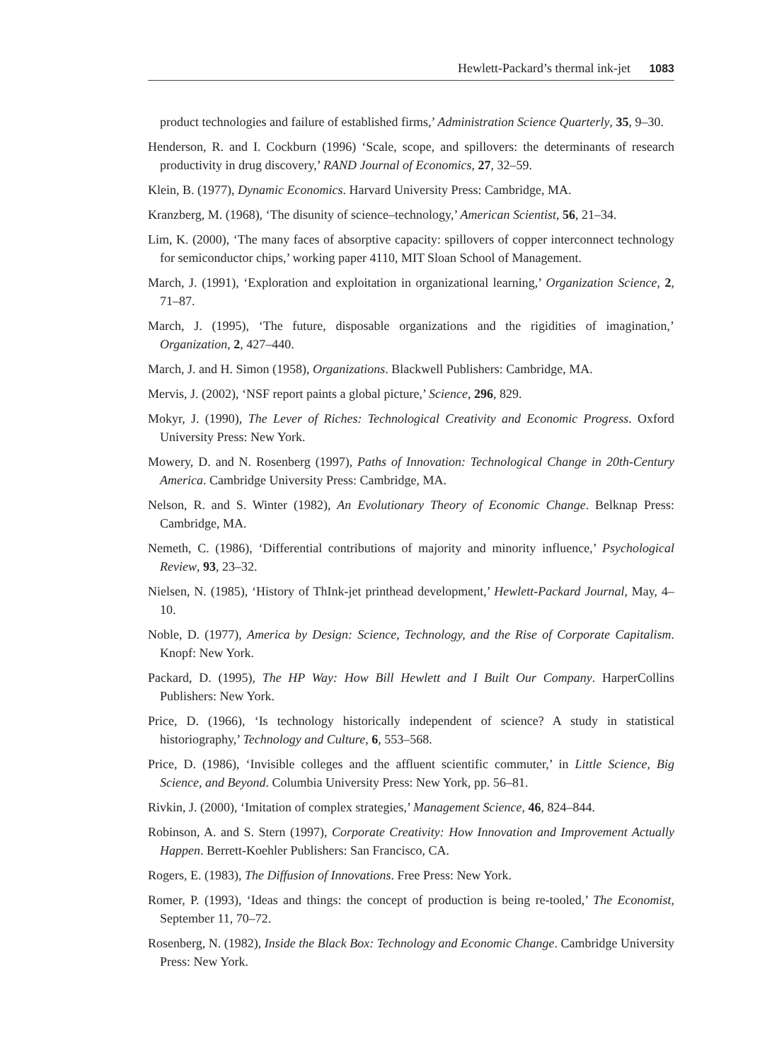Hewlett-Packard’s thermal ink-jet 1083
product technologies and failure of established firms,’ Administration Science Quarterly, 35, 9–30.
Henderson, R. and I. Cockburn (1996) ‘Scale, scope, and spillovers: the determinants of research productivity in drug discovery,’ RAND Journal of Economics, 27, 32–59.
Klein, B. (1977), Dynamic Economics. Harvard University Press: Cambridge, MA.
Kranzberg, M. (1968), ‘The disunity of science–technology,’ American Scientist, 56, 21–34.
Lim, K. (2000), ‘The many faces of absorptive capacity: spillovers of copper interconnect technology for semiconductor chips,’ working paper 4110, MIT Sloan School of Management.
March, J. (1991), ‘Exploration and exploitation in organizational learning,’ Organization Science, 2, 71–87.
March, J. (1995), ‘The future, disposable organizations and the rigidities of imagination,’ Organization, 2, 427–440.
March, J. and H. Simon (1958), Organizations. Blackwell Publishers: Cambridge, MA.
Mervis, J. (2002), ‘NSF report paints a global picture,’ Science, 296, 829.
Mokyr, J. (1990), The Lever of Riches: Technological Creativity and Economic Progress. Oxford University Press: New York.
Mowery, D. and N. Rosenberg (1997), Paths of Innovation: Technological Change in 20th-Century America. Cambridge University Press: Cambridge, MA.
Nelson, R. and S. Winter (1982), An Evolutionary Theory of Economic Change. Belknap Press: Cambridge, MA.
Nemeth, C. (1986), ‘Differential contributions of majority and minority influence,’ Psychological Review, 93, 23–32.
Nielsen, N. (1985), ‘History of ThInk-jet printhead development,’ Hewlett-Packard Journal, May, 4–10.
Noble, D. (1977), America by Design: Science, Technology, and the Rise of Corporate Capitalism. Knopf: New York.
Packard, D. (1995), The HP Way: How Bill Hewlett and I Built Our Company. HarperCollins Publishers: New York.
Price, D. (1966), ‘Is technology historically independent of science? A study in statistical historiography,’ Technology and Culture, 6, 553–568.
Price, D. (1986), ‘Invisible colleges and the affluent scientific commuter,’ in Little Science, Big Science, and Beyond. Columbia University Press: New York, pp. 56–81.
Rivkin, J. (2000), ‘Imitation of complex strategies,’ Management Science, 46, 824–844.
Robinson, A. and S. Stern (1997), Corporate Creativity: How Innovation and Improvement Actually Happen. Berrett-Koehler Publishers: San Francisco, CA.
Rogers, E. (1983), The Diffusion of Innovations. Free Press: New York.
Romer, P. (1993), ‘Ideas and things: the concept of production is being re-tooled,’ The Economist, September 11, 70–72.
Rosenberg, N. (1982), Inside the Black Box: Technology and Economic Change. Cambridge University Press: New York.